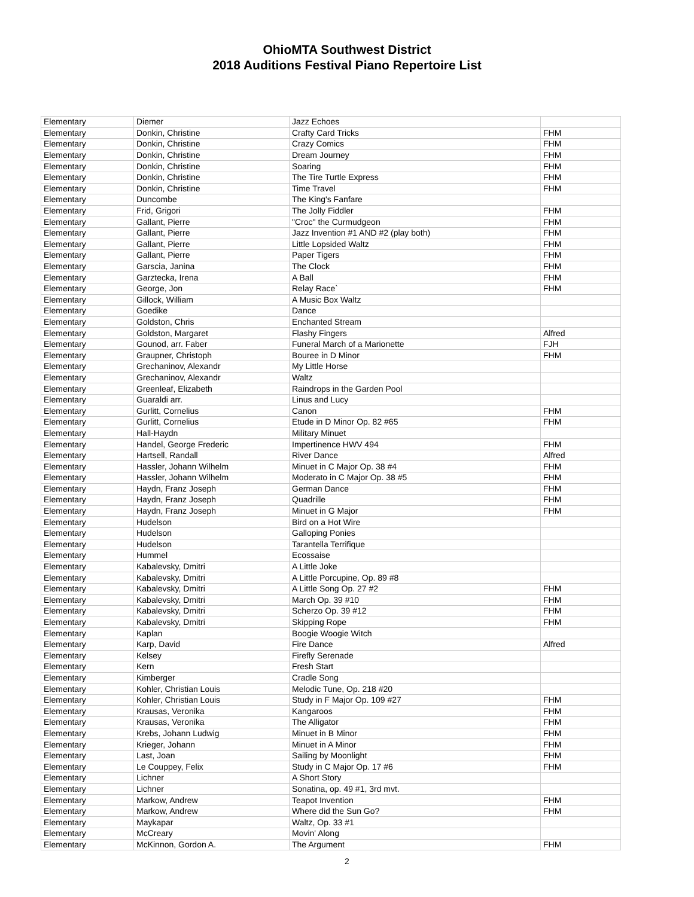OhioMTA Southwest District
2018 Auditions Festival Piano Repertoire List
| Elementary | Diemer | Jazz Echoes | |
| Elementary | Donkin, Christine | Crafty Card Tricks | FHM |
| Elementary | Donkin, Christine | Crazy Comics | FHM |
| Elementary | Donkin, Christine | Dream Journey | FHM |
| Elementary | Donkin, Christine | Soaring | FHM |
| Elementary | Donkin, Christine | The Tire Turtle Express | FHM |
| Elementary | Donkin, Christine | Time Travel | FHM |
| Elementary | Duncombe | The King's Fanfare | |
| Elementary | Frid, Grigori | The Jolly Fiddler | FHM |
| Elementary | Gallant, Pierre | "Croc" the Curmudgeon | FHM |
| Elementary | Gallant, Pierre | Jazz Invention #1 AND #2 (play both) | FHM |
| Elementary | Gallant, Pierre | Little Lopsided Waltz | FHM |
| Elementary | Gallant, Pierre | Paper Tigers | FHM |
| Elementary | Garscia, Janina | The Clock | FHM |
| Elementary | Garztecka, Irena | A Ball | FHM |
| Elementary | George, Jon | Relay Race` | FHM |
| Elementary | Gillock, William | A Music Box Waltz | |
| Elementary | Goedike | Dance | |
| Elementary | Goldston, Chris | Enchanted Stream | |
| Elementary | Goldston, Margaret | Flashy Fingers | Alfred |
| Elementary | Gounod, arr. Faber | Funeral March of a Marionette | FJH |
| Elementary | Graupner, Christoph | Bouree in D Minor | FHM |
| Elementary | Grechaninov, Alexandr | My Little Horse | |
| Elementary | Grechaninov, Alexandr | Waltz | |
| Elementary | Greenleaf, Elizabeth | Raindrops in the Garden Pool | |
| Elementary | Guaraldi arr. | Linus and Lucy | |
| Elementary | Gurlitt, Cornelius | Canon | FHM |
| Elementary | Gurlitt, Cornelius | Etude in D Minor Op. 82 #65 | FHM |
| Elementary | Hall-Haydn | Military Minuet | |
| Elementary | Handel, George Frederic | Impertinence HWV 494 | FHM |
| Elementary | Hartsell, Randall | River Dance | Alfred |
| Elementary | Hassler, Johann Wilhelm | Minuet in C Major Op. 38 #4 | FHM |
| Elementary | Hassler, Johann Wilhelm | Moderato in C Major Op. 38 #5 | FHM |
| Elementary | Haydn, Franz Joseph | German Dance | FHM |
| Elementary | Haydn, Franz Joseph | Quadrille | FHM |
| Elementary | Haydn, Franz Joseph | Minuet in G Major | FHM |
| Elementary | Hudelson | Bird on a Hot Wire | |
| Elementary | Hudelson | Galloping Ponies | |
| Elementary | Hudelson | Tarantella Terrifique | |
| Elementary | Hummel | Ecossaise | |
| Elementary | Kabalevsky, Dmitri | A Little Joke | |
| Elementary | Kabalevsky, Dmitri | A Little Porcupine, Op. 89 #8 | |
| Elementary | Kabalevsky, Dmitri | A Little Song Op. 27 #2 | FHM |
| Elementary | Kabalevsky, Dmitri | March Op. 39 #10 | FHM |
| Elementary | Kabalevsky, Dmitri | Scherzo Op. 39 #12 | FHM |
| Elementary | Kabalevsky, Dmitri | Skipping Rope | FHM |
| Elementary | Kaplan | Boogie Woogie Witch | |
| Elementary | Karp, David | Fire Dance | Alfred |
| Elementary | Kelsey | Firefly Serenade | |
| Elementary | Kern | Fresh Start | |
| Elementary | Kimberger | Cradle Song | |
| Elementary | Kohler, Christian Louis | Melodic Tune, Op. 218 #20 | |
| Elementary | Kohler, Christian Louis | Study in F Major Op. 109 #27 | FHM |
| Elementary | Krausas, Veronika | Kangaroos | FHM |
| Elementary | Krausas, Veronika | The Alligator | FHM |
| Elementary | Krebs, Johann Ludwig | Minuet in B Minor | FHM |
| Elementary | Krieger, Johann | Minuet in A Minor | FHM |
| Elementary | Last, Joan | Sailing by Moonlight | FHM |
| Elementary | Le Couppey, Felix | Study in C Major Op. 17 #6 | FHM |
| Elementary | Lichner | A Short Story | |
| Elementary | Lichner | Sonatina, op. 49 #1, 3rd mvt. | |
| Elementary | Markow, Andrew | Teapot Invention | FHM |
| Elementary | Markow, Andrew | Where did the Sun Go? | FHM |
| Elementary | Maykapar | Waltz, Op. 33 #1 | |
| Elementary | McCreary | Movin' Along | |
| Elementary | McKinnon, Gordon A. | The Argument | FHM |
2